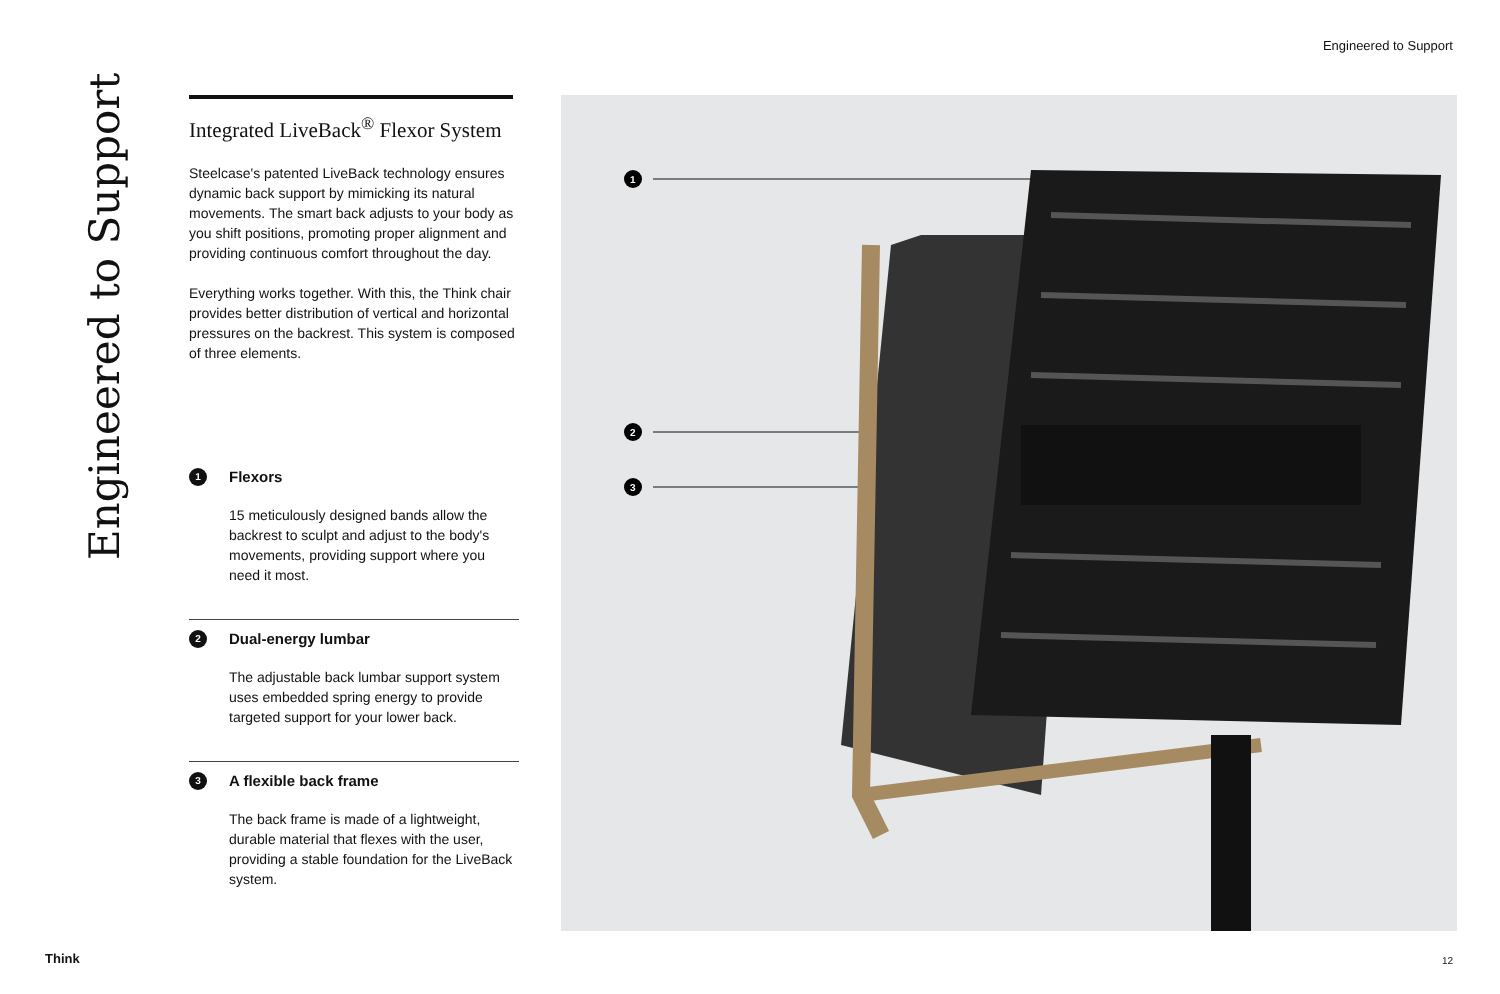Engineered to Support
Engineered to Support
Integrated LiveBack<sup>®</sup> Flexor System
Steelcase's patented LiveBack technology ensures dynamic back support by mimicking its natural movements. The smart back adjusts to your body as you shift positions, promoting proper alignment and providing continuous comfort throughout the day.
Everything works together. With this, the Think chair provides better distribution of vertical and horizontal pressures on the backrest. This system is composed of three elements.
1
Flexors
15 meticulously designed bands allow the backrest to sculpt and adjust to the body's movements, providing support where you need it most.
2
Dual-energy lumbar
The adjustable back lumbar support system uses embedded spring energy to provide targeted support for your lower back.
3
A flexible back frame
The back frame is made of a lightweight, durable material that flexes with the user, providing a stable foundation for the LiveBack system.
1
2
3
Think 12